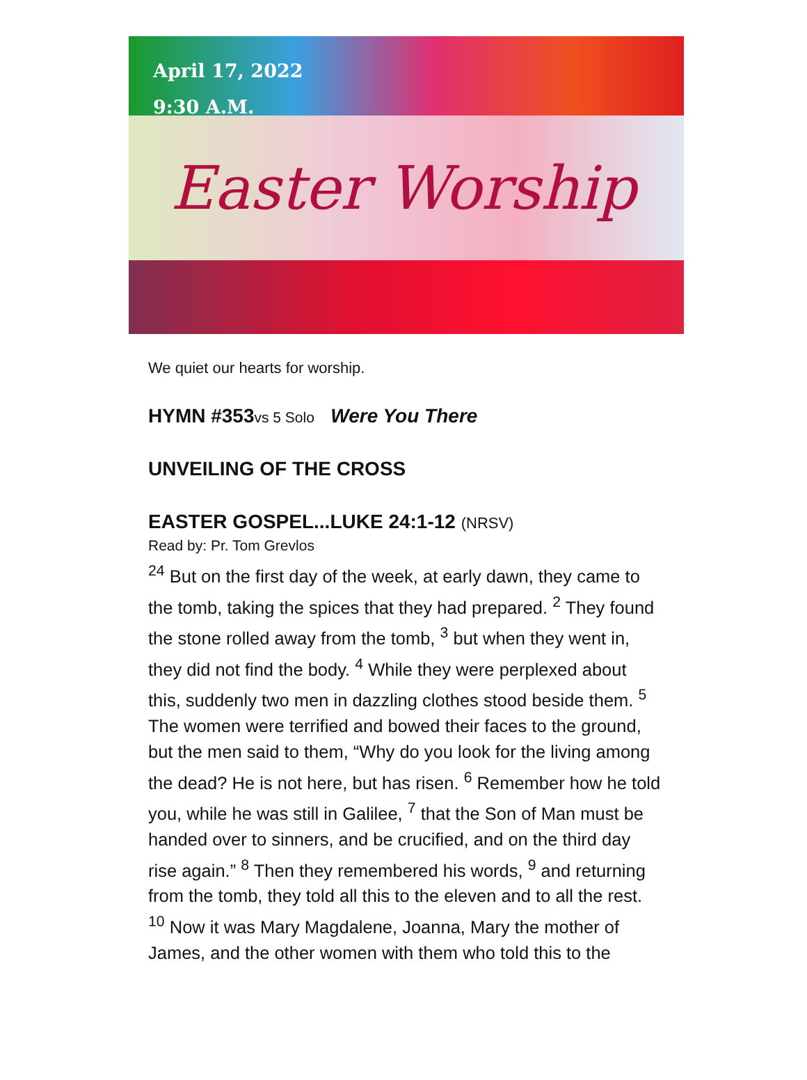April 17, 2022
9:30 A.M.
Easter Worship
We quiet our hearts for worship.
HYMN #353vs 5 Solo Were You There
UNVEILING OF THE CROSS
EASTER GOSPEL...LUKE 24:1-12 (NRSV)
Read by: Pr. Tom Grevlos
<sup>24</sup> But on the first day of the week, at early dawn, they came to the tomb, taking the spices that they had prepared. <sup>2</sup> They found the stone rolled away from the tomb, <sup>3</sup> but when they went in, they did not find the body. <sup>4</sup> While they were perplexed about this, suddenly two men in dazzling clothes stood beside them. <sup>5</sup> The women were terrified and bowed their faces to the ground, but the men said to them, “Why do you look for the living among the dead? He is not here, but has risen. <sup>6</sup> Remember how he told you, while he was still in Galilee, <sup>7</sup> that the Son of Man must be handed over to sinners, and be crucified, and on the third day rise again.” <sup>8</sup> Then they remembered his words, <sup>9</sup> and returning from the tomb, they told all this to the eleven and to all the rest. <sup>10</sup> Now it was Mary Magdalene, Joanna, Mary the mother of James, and the other women with them who told this to the